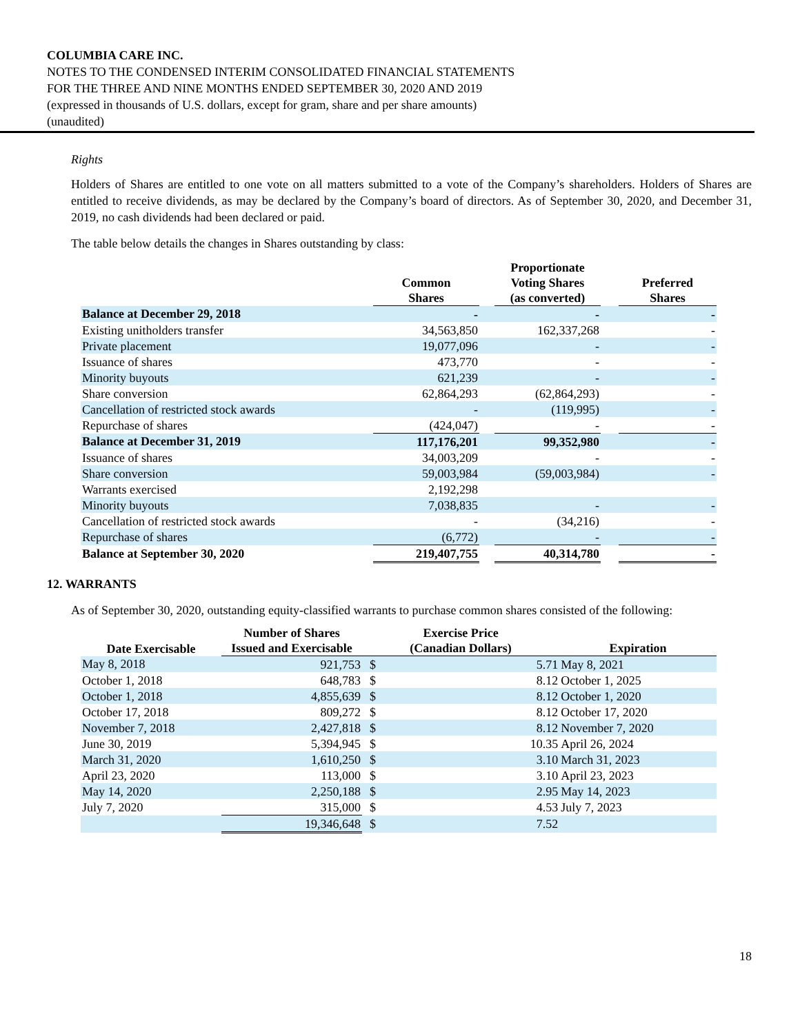COLUMBIA CARE INC.
NOTES TO THE CONDENSED INTERIM CONSOLIDATED FINANCIAL STATEMENTS
FOR THE THREE AND NINE MONTHS ENDED SEPTEMBER 30, 2020 AND 2019
(expressed in thousands of U.S. dollars, except for gram, share and per share amounts)
(unaudited)
Rights
Holders of Shares are entitled to one vote on all matters submitted to a vote of the Company’s shareholders. Holders of Shares are entitled to receive dividends, as may be declared by the Company’s board of directors. As of September 30, 2020, and December 31, 2019, no cash dividends had been declared or paid.
The table below details the changes in Shares outstanding by class:
| | Common Shares | | Proportionate Voting Shares (as converted) | | Preferred Shares |
| --- | --- | --- | --- | --- | --- |
| Balance at December 29, 2018 | - | | - | | - |
| Existing unitholders transfer | 34,563,850 | | 162,337,268 | | - |
| Private placement | 19,077,096 | | - | | - |
| Issuance of shares | 473,770 | | - | | - |
| Minority buyouts | 621,239 | | - | | - |
| Share conversion | 62,864,293 | | (62,864,293) | | - |
| Cancellation of restricted stock awards | - | | (119,995) | | - |
| Repurchase of shares | (424,047) | | - | | - |
| Balance at December 31, 2019 | 117,176,201 | | 99,352,980 | | - |
| Issuance of shares | 34,003,209 | | - | | - |
| Share conversion | 59,003,984 | | (59,003,984) | | - |
| Warrants exercised | 2,192,298 | | | | |
| Minority buyouts | 7,038,835 | | - | | - |
| Cancellation of restricted stock awards | - | | (34,216) | | - |
| Repurchase of shares | (6,772) | | - | | - |
| Balance at September 30, 2020 | 219,407,755 | | 40,314,780 | | - |
12. WARRANTS
As of September 30, 2020, outstanding equity-classified warrants to purchase common shares consisted of the following:
| Date Exercisable | Number of Shares Issued and Exercisable | Exercise Price (Canadian Dollars) | | Expiration |
| --- | --- | --- | --- | --- |
| May 8, 2018 | 921,753 | $ | 5.71 | May 8, 2021 |
| October 1, 2018 | 648,783 | $ | 8.12 | October 1, 2025 |
| October 1, 2018 | 4,855,639 | $ | 8.12 | October 1, 2020 |
| October 17, 2018 | 809,272 | $ | 8.12 | October 17, 2020 |
| November 7, 2018 | 2,427,818 | $ | 8.12 | November 7, 2020 |
| June 30, 2019 | 5,394,945 | $ | 10.35 | April 26, 2024 |
| March 31, 2020 | 1,610,250 | $ | 3.10 | March 31, 2023 |
| April 23, 2020 | 113,000 | $ | 3.10 | April 23, 2023 |
| May 14, 2020 | 2,250,188 | $ | 2.95 | May 14, 2023 |
| July 7, 2020 | 315,000 | $ | 4.53 | July 7, 2023 |
| | 19,346,648 | $ | 7.52 | |
18